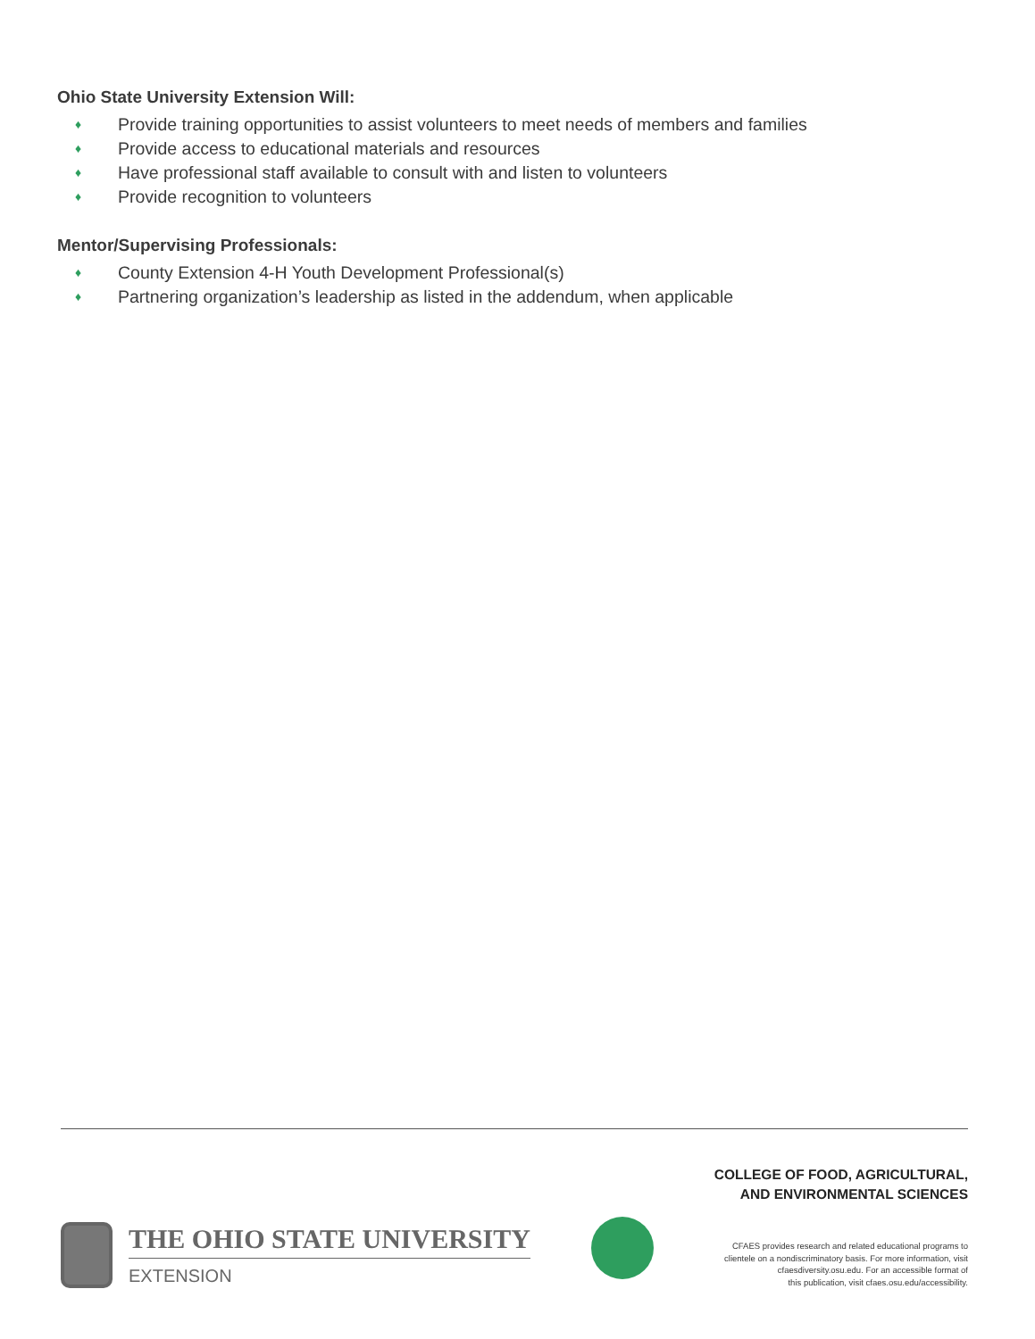Ohio State University Extension Will:
♦ Provide training opportunities to assist volunteers to meet needs of members and families
♦ Provide access to educational materials and resources
♦ Have professional staff available to consult with and listen to volunteers
♦ Provide recognition to volunteers
Mentor/Supervising Professionals:
♦ County Extension 4-H Youth Development Professional(s)
♦ Partnering organization’s leadership as listed in the addendum, when applicable
THE OHIO STATE UNIVERSITY
EXTENSION
COLLEGE OF FOOD, AGRICULTURAL,
AND ENVIRONMENTAL SCIENCES
CFAES provides research and related educational programs to
clientele on a nondiscriminatory basis. For more information, visit
cfaesdiversity.osu.edu. For an accessible format of
this publication, visit cfaes.osu.edu/accessibility.